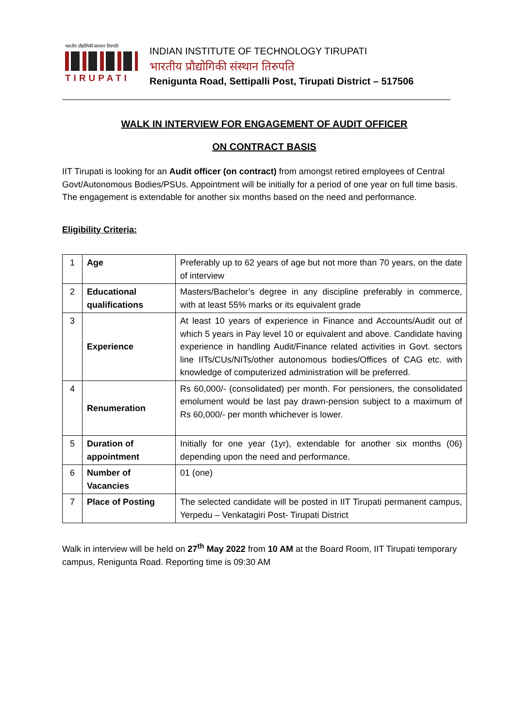भारतीय प्रौद्योगिकी संस्थान तिरुपति
TIRUPATI
INDIAN INSTITUTE OF TECHNOLOGY TIRUPATI
भारतीय प्रौद्योगिकी संस्थान तिरुपति
Renigunta Road, Settipalli Post, Tirupati District – 517506
WALK IN INTERVIEW FOR ENGAGEMENT OF AUDIT OFFICER
ON CONTRACT BASIS
IIT Tirupati is looking for an Audit officer (on contract) from amongst retired employees of Central Govt/Autonomous Bodies/PSUs. Appointment will be initially for a period of one year on full time basis. The engagement is extendable for another six months based on the need and performance.
Eligibility Criteria:
| 1 | Age | Preferably up to 62 years of age but not more than 70 years, on the date of interview |
| 2 | Educational qualifications | Masters/Bachelor’s degree in any discipline preferably in commerce, with at least 55% marks or its equivalent grade |
| 3 | Experience | At least 10 years of experience in Finance and Accounts/Audit out of which 5 years in Pay level 10 or equivalent and above. Candidate having experience in handling Audit/Finance related activities in Govt. sectors line IITs/CUs/NITs/other autonomous bodies/Offices of CAG etc. with knowledge of computerized administration will be preferred. |
| 4 | Renumeration | Rs 60,000/- (consolidated) per month. For pensioners, the consolidated emolument would be last pay drawn-pension subject to a maximum of Rs 60,000/- per month whichever is lower. |
| 5 | Duration of appointment | Initially for one year (1yr), extendable for another six months (06) depending upon the need and performance. |
| 6 | Number of Vacancies | 01 (one) |
| 7 | Place of Posting | The selected candidate will be posted in IIT Tirupati permanent campus, Yerpedu – Venkatagiri Post- Tirupati District |
Walk in interview will be held on 27<sup>th</sup> May 2022 from 10 AM at the Board Room, IIT Tirupati temporary campus, Renigunta Road. Reporting time is 09:30 AM